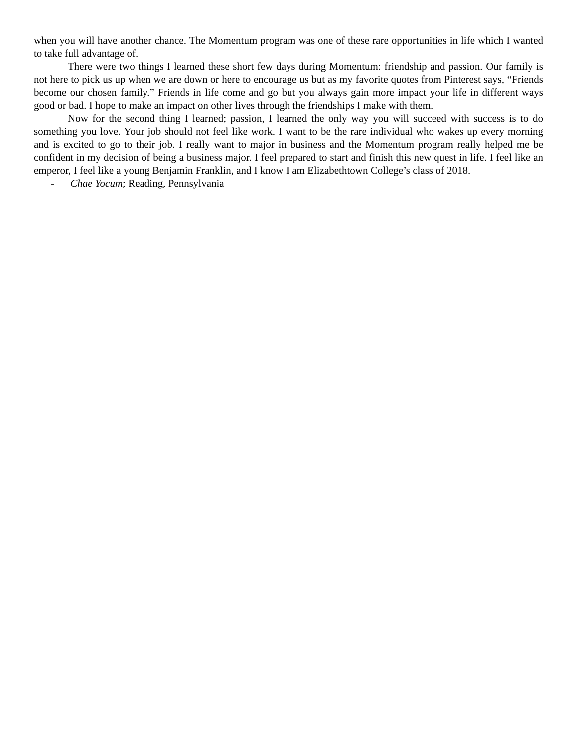when you will have another chance. The Momentum program was one of these rare opportunities in life which I wanted to take full advantage of.
There were two things I learned these short few days during Momentum: friendship and passion. Our family is not here to pick us up when we are down or here to encourage us but as my favorite quotes from Pinterest says, “Friends become our chosen family.” Friends in life come and go but you always gain more impact your life in different ways good or bad. I hope to make an impact on other lives through the friendships I make with them.
Now for the second thing I learned; passion, I learned the only way you will succeed with success is to do something you love. Your job should not feel like work. I want to be the rare individual who wakes up every morning and is excited to go to their job. I really want to major in business and the Momentum program really helped me be confident in my decision of being a business major. I feel prepared to start and finish this new quest in life. I feel like an emperor, I feel like a young Benjamin Franklin, and I know I am Elizabethtown College’s class of 2018.
- Chae Yocum; Reading, Pennsylvania